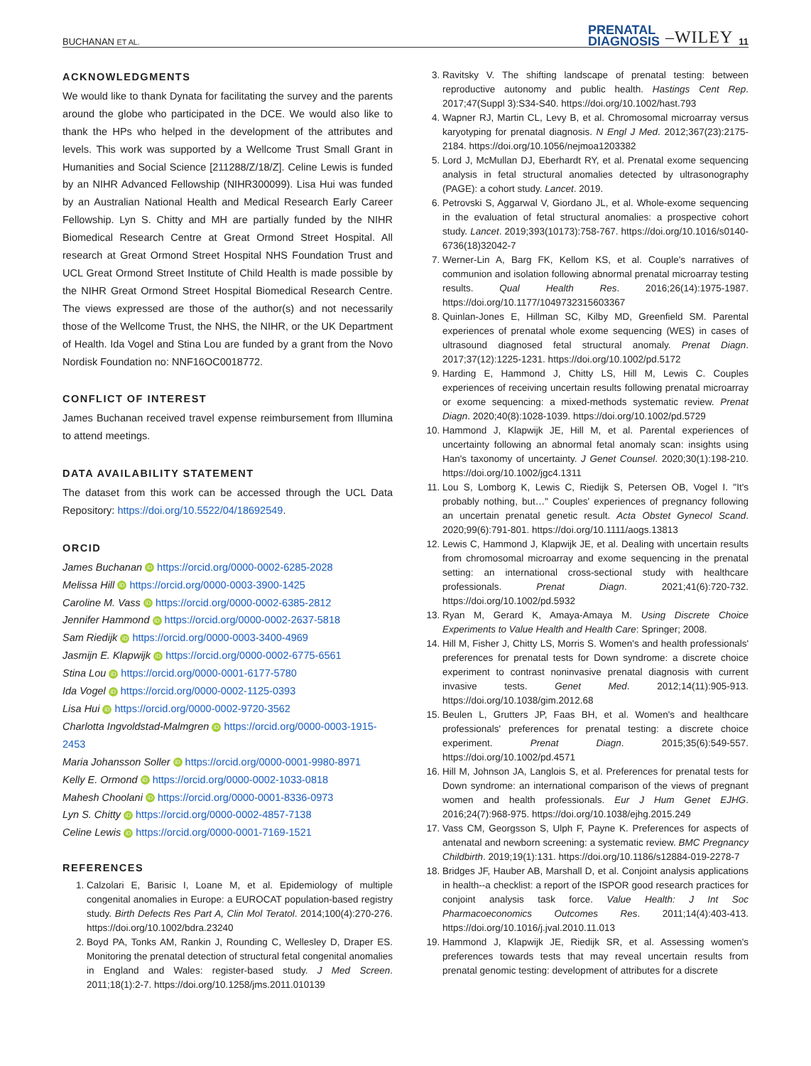BUCHANAN ET AL. PRENATAL
DIAGNOSIS –WILEY 11
ACKNOWLEDGMENTS
We would like to thank Dynata for facilitating the survey and the parents around the globe who participated in the DCE. We would also like to thank the HPs who helped in the development of the attributes and levels. This work was supported by a Wellcome Trust Small Grant in Humanities and Social Science [211288/Z/18/Z]. Celine Lewis is funded by an NIHR Advanced Fellowship (NIHR300099). Lisa Hui was funded by an Australian National Health and Medical Research Early Career Fellowship. Lyn S. Chitty and MH are partially funded by the NIHR Biomedical Research Centre at Great Ormond Street Hospital. All research at Great Ormond Street Hospital NHS Foundation Trust and UCL Great Ormond Street Institute of Child Health is made possible by the NIHR Great Ormond Street Hospital Biomedical Research Centre. The views expressed are those of the author(s) and not necessarily those of the Wellcome Trust, the NHS, the NIHR, or the UK Department of Health. Ida Vogel and Stina Lou are funded by a grant from the Novo Nordisk Foundation no: NNF16OC0018772.
CONFLICT OF INTEREST
James Buchanan received travel expense reimbursement from Illumina to attend meetings.
DATA AVAILABILITY STATEMENT
The dataset from this work can be accessed through the UCL Data Repository: https://doi.org/10.5522/04/18692549.
ORCID
James Buchanan iD https://orcid.org/0000-0002-6285-2028
Melissa Hill iD https://orcid.org/0000-0003-3900-1425
Caroline M. Vass iD https://orcid.org/0000-0002-6385-2812
Jennifer Hammond iD https://orcid.org/0000-0002-2637-5818
Sam Riedijk iD https://orcid.org/0000-0003-3400-4969
Jasmijn E. Klapwijk iD https://orcid.org/0000-0002-6775-6561
Stina Lou iD https://orcid.org/0000-0001-6177-5780
Ida Vogel iD https://orcid.org/0000-0002-1125-0393
Lisa Hui iD https://orcid.org/0000-0002-9720-3562
Charlotta Ingvoldstad-Malmgren iD https://orcid.org/0000-0003-1915-2453
Maria Johansson Soller iD https://orcid.org/0000-0001-9980-8971
Kelly E. Ormond iD https://orcid.org/0000-0002-1033-0818
Mahesh Choolani iD https://orcid.org/0000-0001-8336-0973
Lyn S. Chitty iD https://orcid.org/0000-0002-4857-7138
Celine Lewis iD https://orcid.org/0000-0001-7169-1521
REFERENCES
1. Calzolari E, Barisic I, Loane M, et al. Epidemiology of multiple congenital anomalies in Europe: a EUROCAT population-based registry study. Birth Defects Res Part A, Clin Mol Teratol. 2014;100(4):270-276. https://doi.org/10.1002/bdra.23240
2. Boyd PA, Tonks AM, Rankin J, Rounding C, Wellesley D, Draper ES. Monitoring the prenatal detection of structural fetal congenital anomalies in England and Wales: register-based study. J Med Screen. 2011;18(1):2-7. https://doi.org/10.1258/jms.2011.010139
3. Ravitsky V. The shifting landscape of prenatal testing: between reproductive autonomy and public health. Hastings Cent Rep. 2017;47(Suppl 3):S34-S40. https://doi.org/10.1002/hast.793
4. Wapner RJ, Martin CL, Levy B, et al. Chromosomal microarray versus karyotyping for prenatal diagnosis. N Engl J Med. 2012;367(23):2175-2184. https://doi.org/10.1056/nejmoa1203382
5. Lord J, McMullan DJ, Eberhardt RY, et al. Prenatal exome sequencing analysis in fetal structural anomalies detected by ultrasonography (PAGE): a cohort study. Lancet. 2019.
6. Petrovski S, Aggarwal V, Giordano JL, et al. Whole-exome sequencing in the evaluation of fetal structural anomalies: a prospective cohort study. Lancet. 2019;393(10173):758-767. https://doi.org/10.1016/s0140-6736(18)32042-7
7. Werner-Lin A, Barg FK, Kellom KS, et al. Couple's narratives of communion and isolation following abnormal prenatal microarray testing results. Qual Health Res. 2016;26(14):1975-1987. https://doi.org/10.1177/1049732315603367
8. Quinlan-Jones E, Hillman SC, Kilby MD, Greenfield SM. Parental experiences of prenatal whole exome sequencing (WES) in cases of ultrasound diagnosed fetal structural anomaly. Prenat Diagn. 2017;37(12):1225-1231. https://doi.org/10.1002/pd.5172
9. Harding E, Hammond J, Chitty LS, Hill M, Lewis C. Couples experiences of receiving uncertain results following prenatal microarray or exome sequencing: a mixed-methods systematic review. Prenat Diagn. 2020;40(8):1028-1039. https://doi.org/10.1002/pd.5729
10. Hammond J, Klapwijk JE, Hill M, et al. Parental experiences of uncertainty following an abnormal fetal anomaly scan: insights using Han's taxonomy of uncertainty. J Genet Counsel. 2020;30(1):198-210. https://doi.org/10.1002/jgc4.1311
11. Lou S, Lomborg K, Lewis C, Riedijk S, Petersen OB, Vogel I. "It's probably nothing, but…" Couples' experiences of pregnancy following an uncertain prenatal genetic result. Acta Obstet Gynecol Scand. 2020;99(6):791-801. https://doi.org/10.1111/aogs.13813
12. Lewis C, Hammond J, Klapwijk JE, et al. Dealing with uncertain results from chromosomal microarray and exome sequencing in the prenatal setting: an international cross-sectional study with healthcare professionals. Prenat Diagn. 2021;41(6):720-732. https://doi.org/10.1002/pd.5932
13. Ryan M, Gerard K, Amaya-Amaya M. Using Discrete Choice Experiments to Value Health and Health Care: Springer; 2008.
14. Hill M, Fisher J, Chitty LS, Morris S. Women's and health professionals' preferences for prenatal tests for Down syndrome: a discrete choice experiment to contrast noninvasive prenatal diagnosis with current invasive tests. Genet Med. 2012;14(11):905-913. https://doi.org/10.1038/gim.2012.68
15. Beulen L, Grutters JP, Faas BH, et al. Women's and healthcare professionals' preferences for prenatal testing: a discrete choice experiment. Prenat Diagn. 2015;35(6):549-557. https://doi.org/10.1002/pd.4571
16. Hill M, Johnson JA, Langlois S, et al. Preferences for prenatal tests for Down syndrome: an international comparison of the views of pregnant women and health professionals. Eur J Hum Genet EJHG. 2016;24(7):968-975. https://doi.org/10.1038/ejhg.2015.249
17. Vass CM, Georgsson S, Ulph F, Payne K. Preferences for aspects of antenatal and newborn screening: a systematic review. BMC Pregnancy Childbirth. 2019;19(1):131. https://doi.org/10.1186/s12884-019-2278-7
18. Bridges JF, Hauber AB, Marshall D, et al. Conjoint analysis applications in health--a checklist: a report of the ISPOR good research practices for conjoint analysis task force. Value Health: J Int Soc Pharmacoeconomics Outcomes Res. 2011;14(4):403-413. https://doi.org/10.1016/j.jval.2010.11.013
19. Hammond J, Klapwijk JE, Riedijk SR, et al. Assessing women's preferences towards tests that may reveal uncertain results from prenatal genomic testing: development of attributes for a discrete